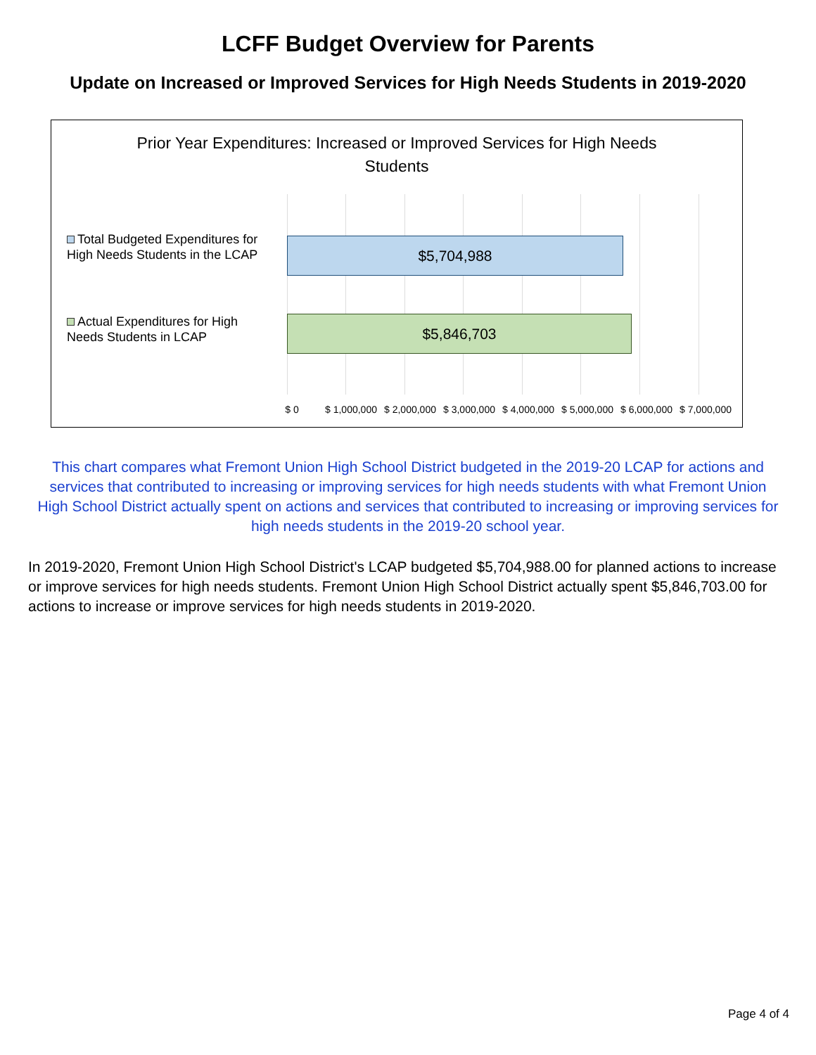LCFF Budget Overview for Parents
Update on Increased or Improved Services for High Needs Students in 2019-2020
Prior Year Expenditures: Increased or Improved Services for High Needs Students
Total Budgeted Expenditures for High Needs Students in the LCAP
$5,704,988
Actual Expenditures for High Needs Students in LCAP
$5,846,703
$ 0 $ 1,000,000 $ 2,000,000 $ 3,000,000 $ 4,000,000 $ 5,000,000 $ 6,000,000 $ 7,000,000
This chart compares what Fremont Union High School District budgeted in the 2019-20 LCAP for actions and services that contributed to increasing or improving services for high needs students with what Fremont Union High School District actually spent on actions and services that contributed to increasing or improving services for high needs students in the 2019-20 school year.
In 2019-2020, Fremont Union High School District's LCAP budgeted $5,704,988.00 for planned actions to increase or improve services for high needs students. Fremont Union High School District actually spent $5,846,703.00 for actions to increase or improve services for high needs students in 2019-2020.
Page 4 of 4